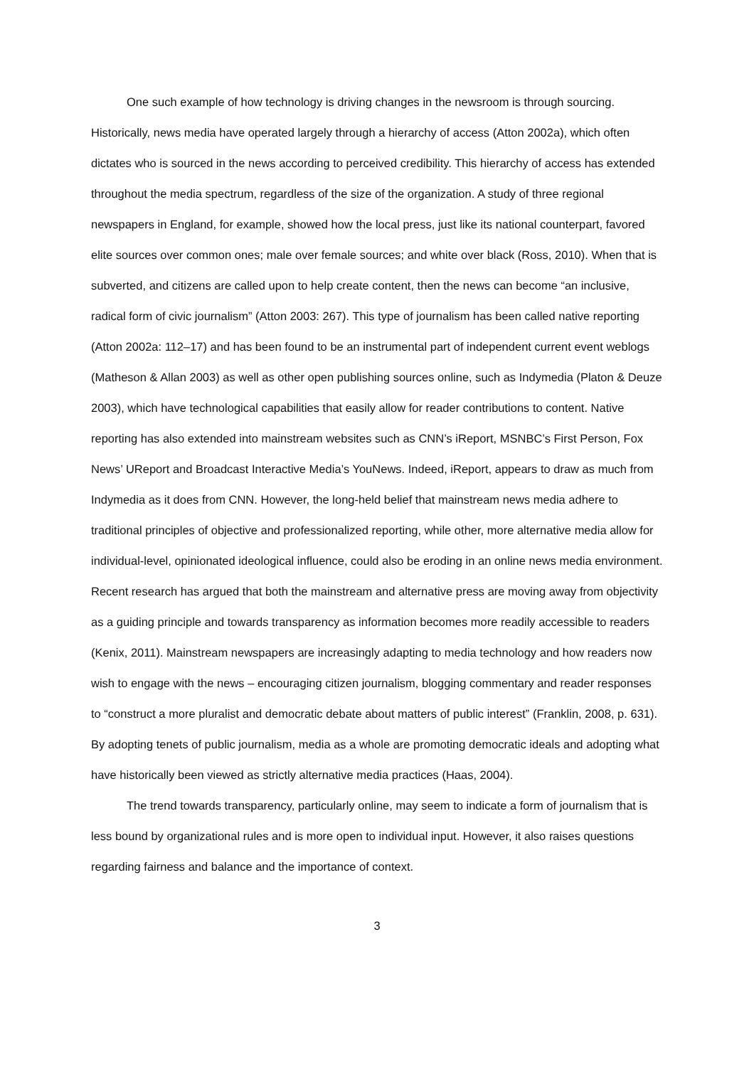One such example of how technology is driving changes in the newsroom is through sourcing. Historically, news media have operated largely through a hierarchy of access (Atton 2002a), which often dictates who is sourced in the news according to perceived credibility. This hierarchy of access has extended throughout the media spectrum, regardless of the size of the organization. A study of three regional newspapers in England, for example, showed how the local press, just like its national counterpart, favored elite sources over common ones; male over female sources; and white over black (Ross, 2010). When that is subverted, and citizens are called upon to help create content, then the news can become “an inclusive, radical form of civic journalism” (Atton 2003: 267). This type of journalism has been called native reporting (Atton 2002a: 112–17) and has been found to be an instrumental part of independent current event weblogs (Matheson & Allan 2003) as well as other open publishing sources online, such as Indymedia (Platon & Deuze 2003), which have technological capabilities that easily allow for reader contributions to content. Native reporting has also extended into mainstream websites such as CNN’s iReport, MSNBC’s First Person, Fox News’ UReport and Broadcast Interactive Media’s YouNews. Indeed, iReport, appears to draw as much from Indymedia as it does from CNN. However, the long-held belief that mainstream news media adhere to traditional principles of objective and professionalized reporting, while other, more alternative media allow for individual-level, opinionated ideological influence, could also be eroding in an online news media environment. Recent research has argued that both the mainstream and alternative press are moving away from objectivity as a guiding principle and towards transparency as information becomes more readily accessible to readers (Kenix, 2011). Mainstream newspapers are increasingly adapting to media technology and how readers now wish to engage with the news – encouraging citizen journalism, blogging commentary and reader responses to “construct a more pluralist and democratic debate about matters of public interest” (Franklin, 2008, p. 631). By adopting tenets of public journalism, media as a whole are promoting democratic ideals and adopting what have historically been viewed as strictly alternative media practices (Haas, 2004).
The trend towards transparency, particularly online, may seem to indicate a form of journalism that is less bound by organizational rules and is more open to individual input. However, it also raises questions regarding fairness and balance and the importance of context.
3